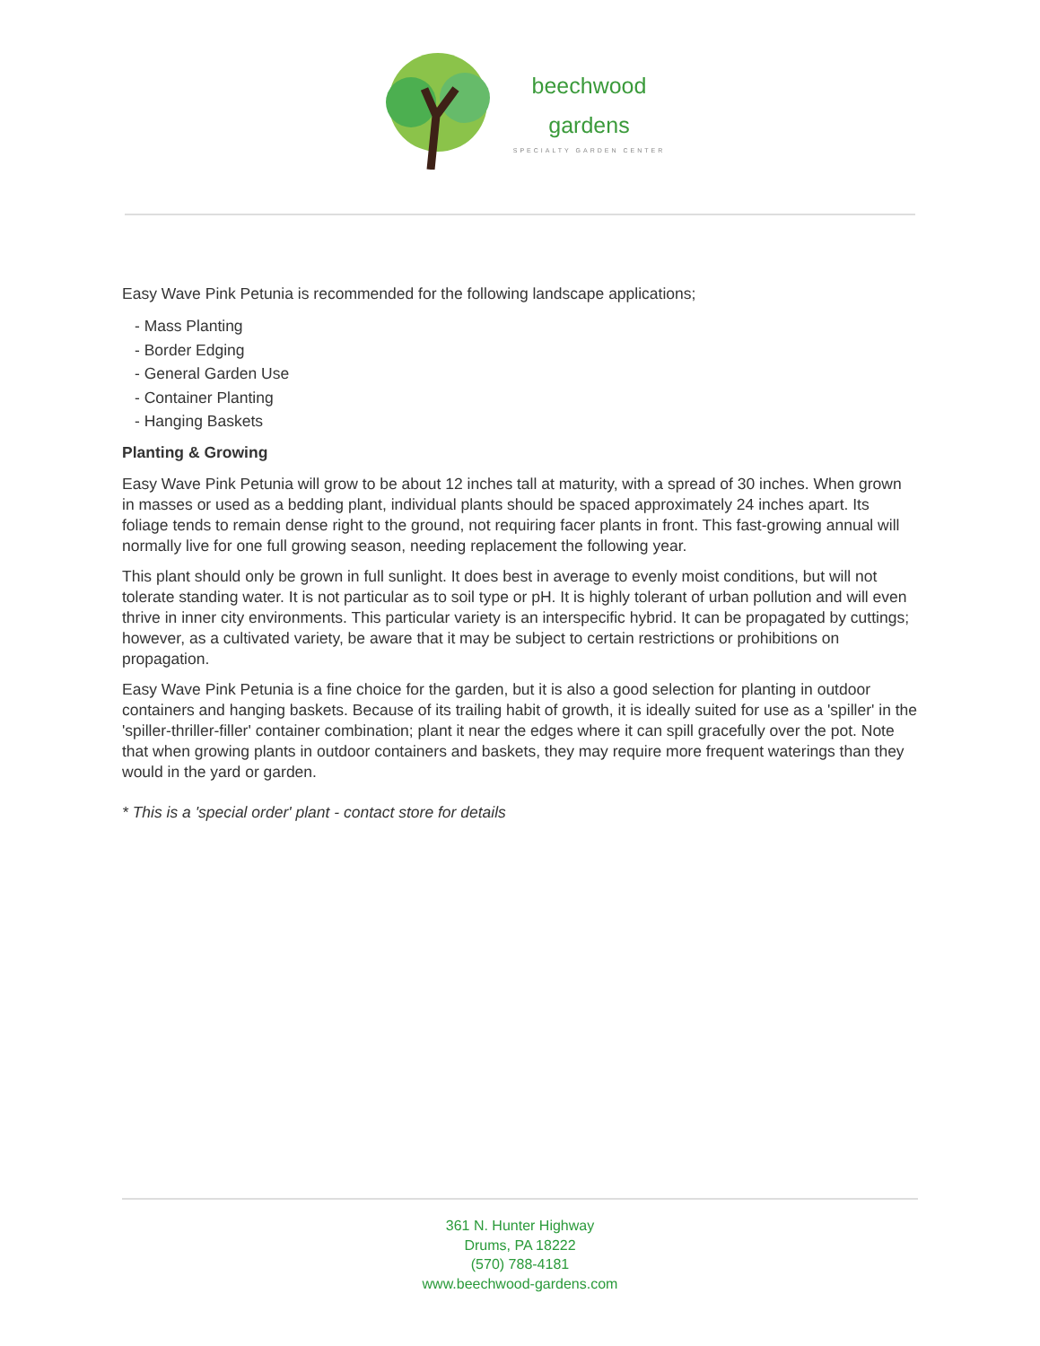beechwood
gardens
SPECIALTY GARDEN CENTER
Easy Wave Pink Petunia is recommended for the following landscape applications;
- Mass Planting
- Border Edging
- General Garden Use
- Container Planting
- Hanging Baskets
Planting & Growing
Easy Wave Pink Petunia will grow to be about 12 inches tall at maturity, with a spread of 30 inches. When grown in masses or used as a bedding plant, individual plants should be spaced approximately 24 inches apart. Its foliage tends to remain dense right to the ground, not requiring facer plants in front. This fast-growing annual will normally live for one full growing season, needing replacement the following year.
This plant should only be grown in full sunlight. It does best in average to evenly moist conditions, but will not tolerate standing water. It is not particular as to soil type or pH. It is highly tolerant of urban pollution and will even thrive in inner city environments. This particular variety is an interspecific hybrid. It can be propagated by cuttings; however, as a cultivated variety, be aware that it may be subject to certain restrictions or prohibitions on propagation.
Easy Wave Pink Petunia is a fine choice for the garden, but it is also a good selection for planting in outdoor containers and hanging baskets. Because of its trailing habit of growth, it is ideally suited for use as a 'spiller' in the 'spiller-thriller-filler' container combination; plant it near the edges where it can spill gracefully over the pot. Note that when growing plants in outdoor containers and baskets, they may require more frequent waterings than they would in the yard or garden.
* This is a 'special order' plant - contact store for details
361 N. Hunter Highway
Drums, PA 18222
(570) 788-4181
www.beechwood-gardens.com